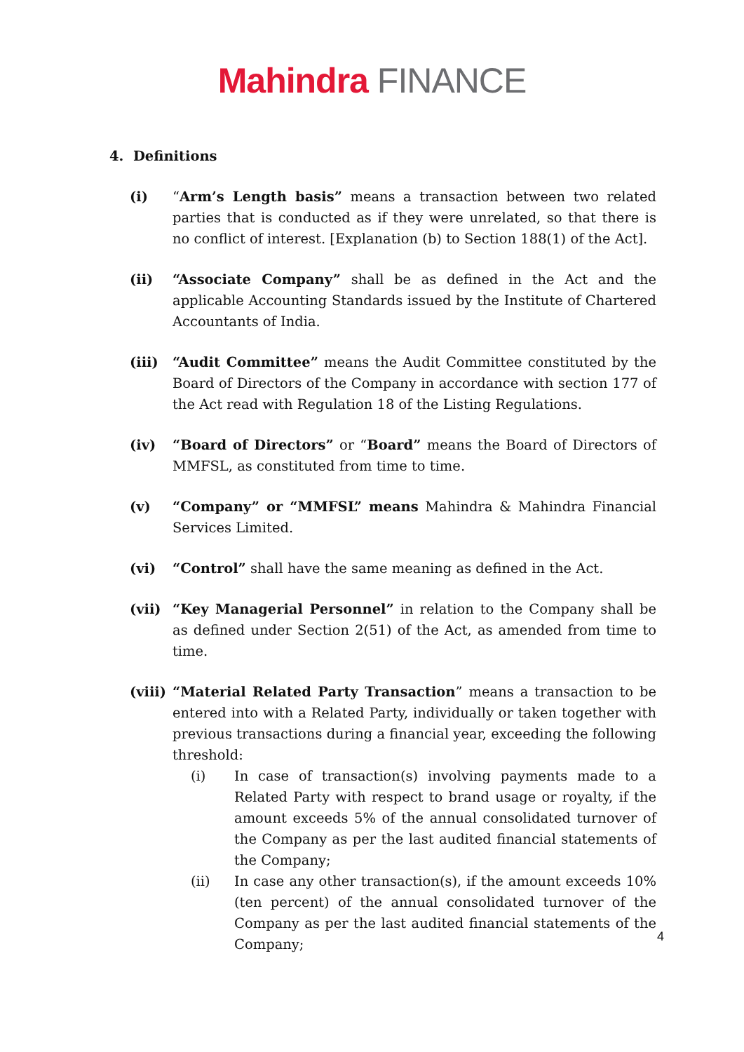Mahindra FINANCE
4. Definitions
(i) “Arm’s Length basis” means a transaction between two related parties that is conducted as if they were unrelated, so that there is no conflict of interest. [Explanation (b) to Section 188(1) of the Act].
(ii) “Associate Company” shall be as defined in the Act and the applicable Accounting Standards issued by the Institute of Chartered Accountants of India.
(iii) “Audit Committee” means the Audit Committee constituted by the Board of Directors of the Company in accordance with section 177 of the Act read with Regulation 18 of the Listing Regulations.
(iv) “Board of Directors” or “Board” means the Board of Directors of MMFSL, as constituted from time to time.
(v) “Company” or “MMFSL” means Mahindra & Mahindra Financial Services Limited.
(vi) “Control” shall have the same meaning as defined in the Act.
(vii) “Key Managerial Personnel” in relation to the Company shall be as defined under Section 2(51) of the Act, as amended from time to time.
(viii)
“Material Related Party Transaction” means a transaction to be entered into with a Related Party, individually or taken together with previous transactions during a financial year, exceeding the following threshold:
(i) In case of transaction(s) involving payments made to a Related Party with respect to brand usage or royalty, if the amount exceeds 5% of the annual consolidated turnover of the Company as per the last audited financial statements of the Company;
(ii) In case any other transaction(s), if the amount exceeds 10% (ten percent) of the annual consolidated turnover of the Company as per the last audited financial statements of the Company;
4